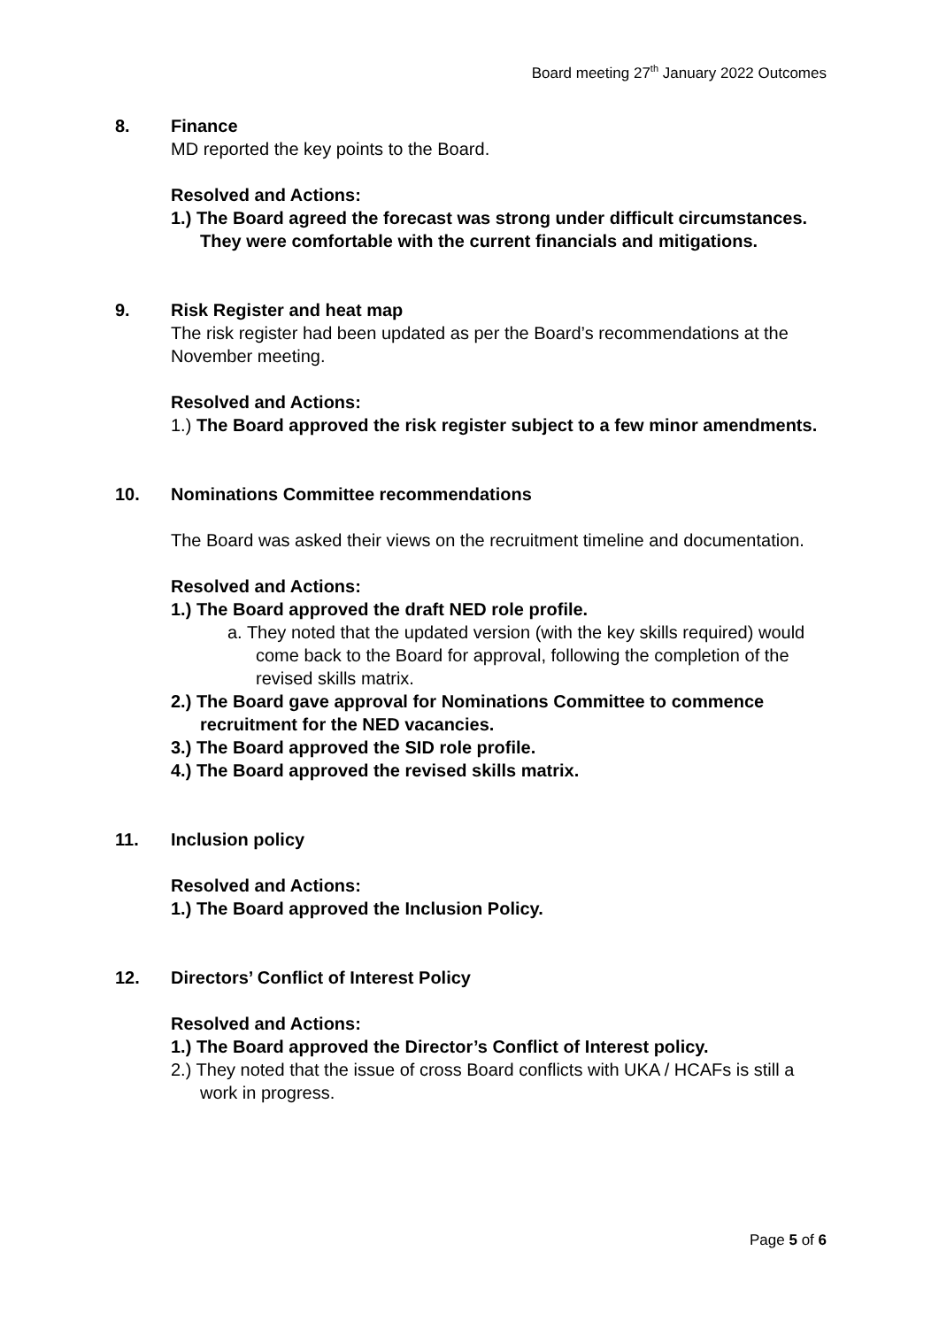Board meeting 27<sup>th</sup> January 2022 Outcomes
8. Finance
MD reported the key points to the Board.
Resolved and Actions:
1.) The Board agreed the forecast was strong under difficult circumstances. They were comfortable with the current financials and mitigations.
9. Risk Register and heat map
The risk register had been updated as per the Board’s recommendations at the November meeting.
Resolved and Actions:
1.) The Board approved the risk register subject to a few minor amendments.
10. Nominations Committee recommendations
The Board was asked their views on the recruitment timeline and documentation.
Resolved and Actions:
1.) The Board approved the draft NED role profile.
a. They noted that the updated version (with the key skills required) would come back to the Board for approval, following the completion of the revised skills matrix.
2.) The Board gave approval for Nominations Committee to commence recruitment for the NED vacancies.
3.) The Board approved the SID role profile.
4.) The Board approved the revised skills matrix.
11. Inclusion policy
Resolved and Actions:
1.) The Board approved the Inclusion Policy.
12. Directors’ Conflict of Interest Policy
Resolved and Actions:
1.) The Board approved the Director’s Conflict of Interest policy.
2.) They noted that the issue of cross Board conflicts with UKA / HCAFs is still a work in progress.
Page 5 of 6